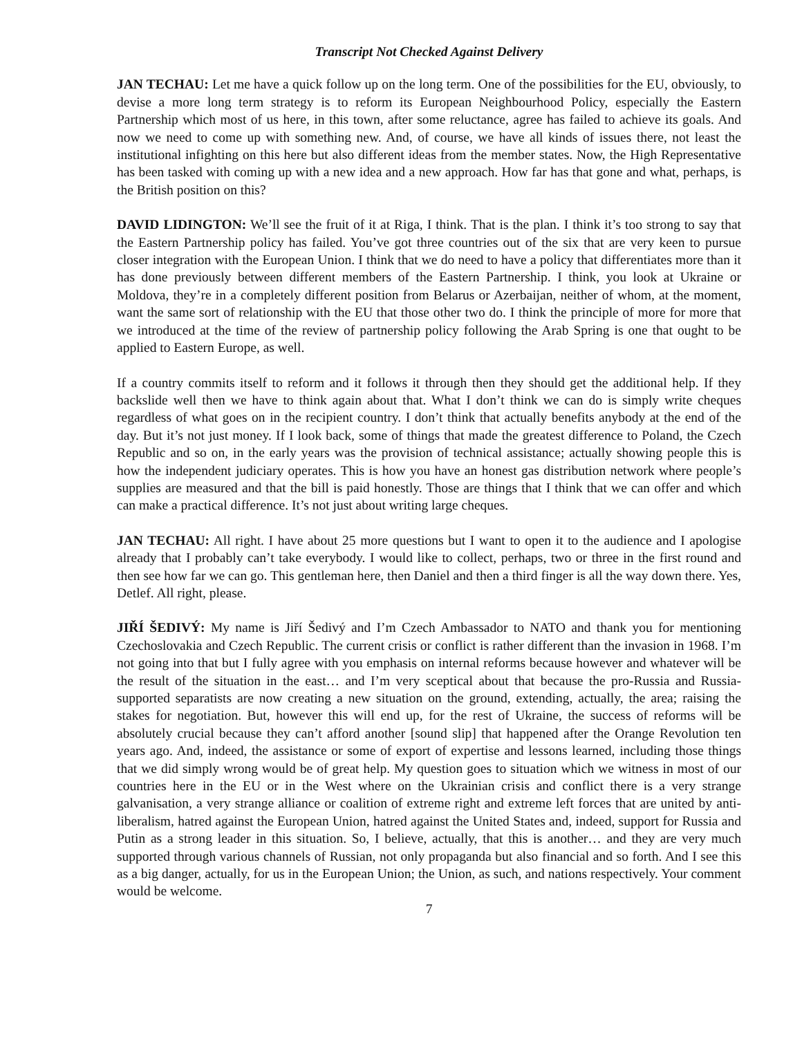Transcript Not Checked Against Delivery
JAN TECHAU: Let me have a quick follow up on the long term. One of the possibilities for the EU, obviously, to devise a more long term strategy is to reform its European Neighbourhood Policy, especially the Eastern Partnership which most of us here, in this town, after some reluctance, agree has failed to achieve its goals. And now we need to come up with something new. And, of course, we have all kinds of issues there, not least the institutional infighting on this here but also different ideas from the member states. Now, the High Representative has been tasked with coming up with a new idea and a new approach. How far has that gone and what, perhaps, is the British position on this?
DAVID LIDINGTON: We’ll see the fruit of it at Riga, I think. That is the plan. I think it’s too strong to say that the Eastern Partnership policy has failed. You’ve got three countries out of the six that are very keen to pursue closer integration with the European Union. I think that we do need to have a policy that differentiates more than it has done previously between different members of the Eastern Partnership. I think, you look at Ukraine or Moldova, they’re in a completely different position from Belarus or Azerbaijan, neither of whom, at the moment, want the same sort of relationship with the EU that those other two do. I think the principle of more for more that we introduced at the time of the review of partnership policy following the Arab Spring is one that ought to be applied to Eastern Europe, as well.
If a country commits itself to reform and it follows it through then they should get the additional help. If they backslide well then we have to think again about that. What I don’t think we can do is simply write cheques regardless of what goes on in the recipient country. I don’t think that actually benefits anybody at the end of the day. But it’s not just money. If I look back, some of things that made the greatest difference to Poland, the Czech Republic and so on, in the early years was the provision of technical assistance; actually showing people this is how the independent judiciary operates. This is how you have an honest gas distribution network where people’s supplies are measured and that the bill is paid honestly. Those are things that I think that we can offer and which can make a practical difference. It’s not just about writing large cheques.
JAN TECHAU: All right. I have about 25 more questions but I want to open it to the audience and I apologise already that I probably can’t take everybody. I would like to collect, perhaps, two or three in the first round and then see how far we can go. This gentleman here, then Daniel and then a third finger is all the way down there. Yes, Detlef. All right, please.
JIŘÍ ŠEDIVÝ: My name is Jiří Šedivý and I’m Czech Ambassador to NATO and thank you for mentioning Czechoslovakia and Czech Republic. The current crisis or conflict is rather different than the invasion in 1968. I’m not going into that but I fully agree with you emphasis on internal reforms because however and whatever will be the result of the situation in the east… and I’m very sceptical about that because the pro-Russia and Russia-supported separatists are now creating a new situation on the ground, extending, actually, the area; raising the stakes for negotiation. But, however this will end up, for the rest of Ukraine, the success of reforms will be absolutely crucial because they can’t afford another [sound slip] that happened after the Orange Revolution ten years ago. And, indeed, the assistance or some of export of expertise and lessons learned, including those things that we did simply wrong would be of great help. My question goes to situation which we witness in most of our countries here in the EU or in the West where on the Ukrainian crisis and conflict there is a very strange galvanisation, a very strange alliance or coalition of extreme right and extreme left forces that are united by anti-liberalism, hatred against the European Union, hatred against the United States and, indeed, support for Russia and Putin as a strong leader in this situation. So, I believe, actually, that this is another… and they are very much supported through various channels of Russian, not only propaganda but also financial and so forth. And I see this as a big danger, actually, for us in the European Union; the Union, as such, and nations respectively. Your comment would be welcome.
7